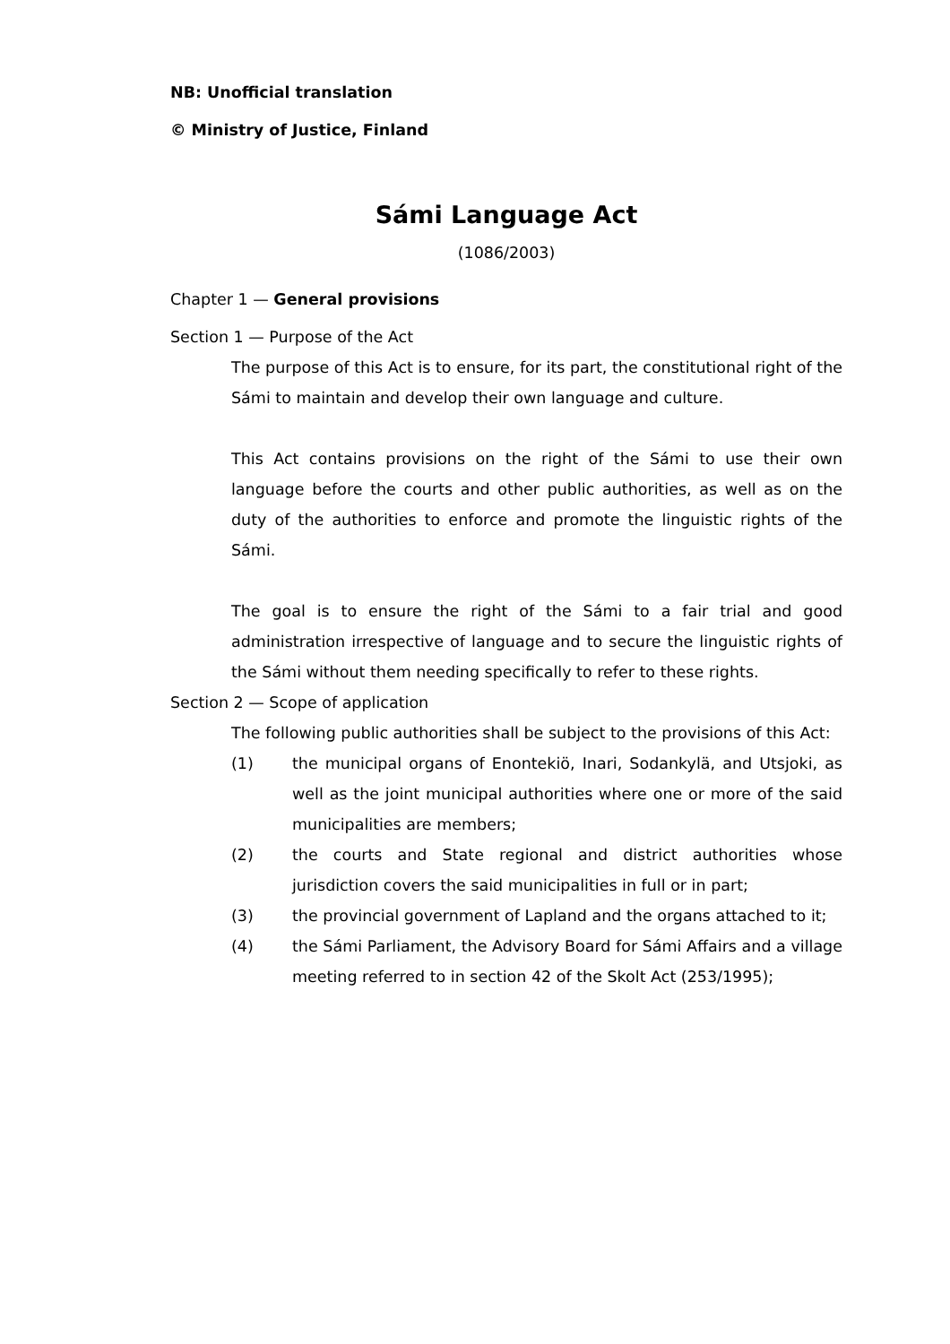NB: Unofficial translation
© Ministry of Justice, Finland
Sámi Language Act
(1086/2003)
Chapter 1 — General provisions
Section 1 — Purpose of the Act
The purpose of this Act is to ensure, for its part, the constitutional right of the Sámi to maintain and develop their own language and culture.
This Act contains provisions on the right of the Sámi to use their own language before the courts and other public authorities, as well as on the duty of the authorities to enforce and promote the linguistic rights of the Sámi.
The goal is to ensure the right of the Sámi to a fair trial and good administration irrespective of language and to secure the linguistic rights of the Sámi without them needing specifically to refer to these rights.
Section 2 — Scope of application
The following public authorities shall be subject to the provisions of this Act:
(1) the municipal organs of Enontekiö, Inari, Sodankylä, and Utsjoki, as well as the joint municipal authorities where one or more of the said municipalities are members;
(2) the courts and State regional and district authorities whose jurisdiction covers the said municipalities in full or in part;
(3) the provincial government of Lapland and the organs attached to it;
(4) the Sámi Parliament, the Advisory Board for Sámi Affairs and a village meeting referred to in section 42 of the Skolt Act (253/1995);